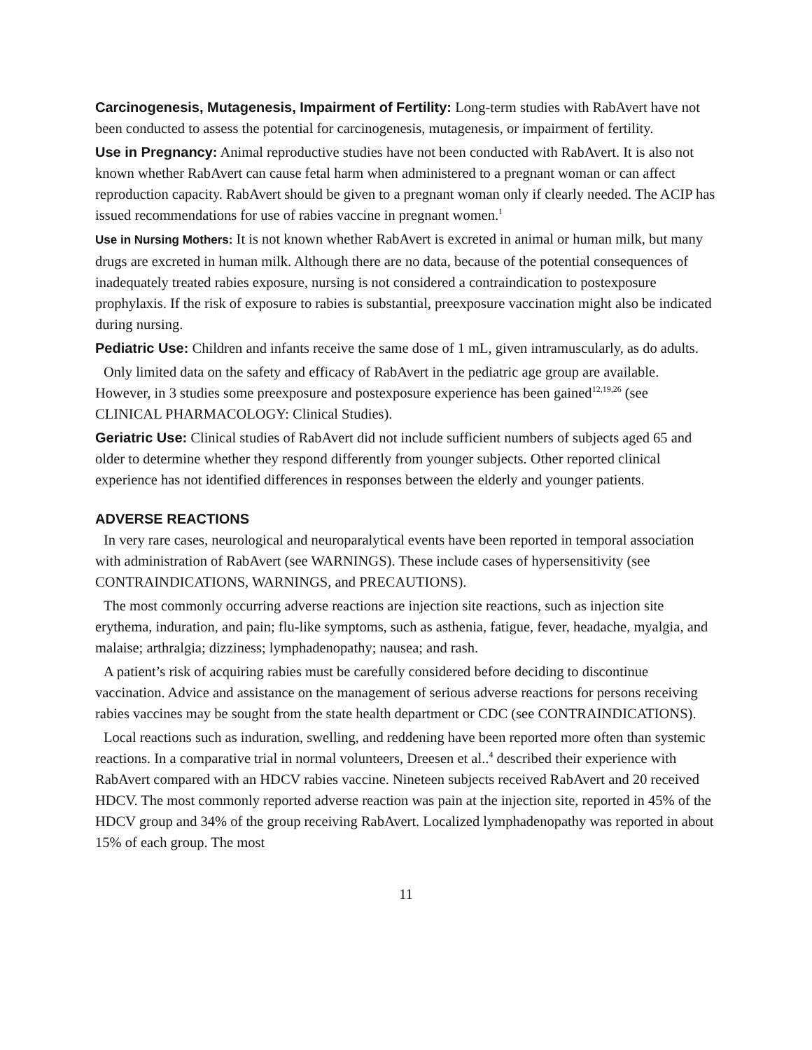Carcinogenesis, Mutagenesis, Impairment of Fertility: Long-term studies with RabAvert have not been conducted to assess the potential for carcinogenesis, mutagenesis, or impairment of fertility.
Use in Pregnancy: Animal reproductive studies have not been conducted with RabAvert. It is also not known whether RabAvert can cause fetal harm when administered to a pregnant woman or can affect reproduction capacity. RabAvert should be given to a pregnant woman only if clearly needed. The ACIP has issued recommendations for use of rabies vaccine in pregnant women.<sup>1</sup>
Use in Nursing Mothers: It is not known whether RabAvert is excreted in animal or human milk, but many drugs are excreted in human milk. Although there are no data, because of the potential consequences of inadequately treated rabies exposure, nursing is not considered a contraindication to postexposure prophylaxis. If the risk of exposure to rabies is substantial, preexposure vaccination might also be indicated during nursing.
Pediatric Use: Children and infants receive the same dose of 1 mL, given intramuscularly, as do adults.
Only limited data on the safety and efficacy of RabAvert in the pediatric age group are available. However, in 3 studies some preexposure and postexposure experience has been gained<sup>12,19,26</sup> (see CLINICAL PHARMACOLOGY: Clinical Studies).
Geriatric Use: Clinical studies of RabAvert did not include sufficient numbers of subjects aged 65 and older to determine whether they respond differently from younger subjects. Other reported clinical experience has not identified differences in responses between the elderly and younger patients.
ADVERSE REACTIONS
In very rare cases, neurological and neuroparalytical events have been reported in temporal association with administration of RabAvert (see WARNINGS). These include cases of hypersensitivity (see CONTRAINDICATIONS, WARNINGS, and PRECAUTIONS).
The most commonly occurring adverse reactions are injection site reactions, such as injection site erythema, induration, and pain; flu-like symptoms, such as asthenia, fatigue, fever, headache, myalgia, and malaise; arthralgia; dizziness; lymphadenopathy; nausea; and rash.
A patient’s risk of acquiring rabies must be carefully considered before deciding to discontinue vaccination. Advice and assistance on the management of serious adverse reactions for persons receiving rabies vaccines may be sought from the state health department or CDC (see CONTRAINDICATIONS).
Local reactions such as induration, swelling, and reddening have been reported more often than systemic reactions. In a comparative trial in normal volunteers, Dreesen et al..<sup>4</sup> described their experience with RabAvert compared with an HDCV rabies vaccine. Nineteen subjects received RabAvert and 20 received HDCV. The most commonly reported adverse reaction was pain at the injection site, reported in 45% of the HDCV group and 34% of the group receiving RabAvert. Localized lymphadenopathy was reported in about 15% of each group. The most
11